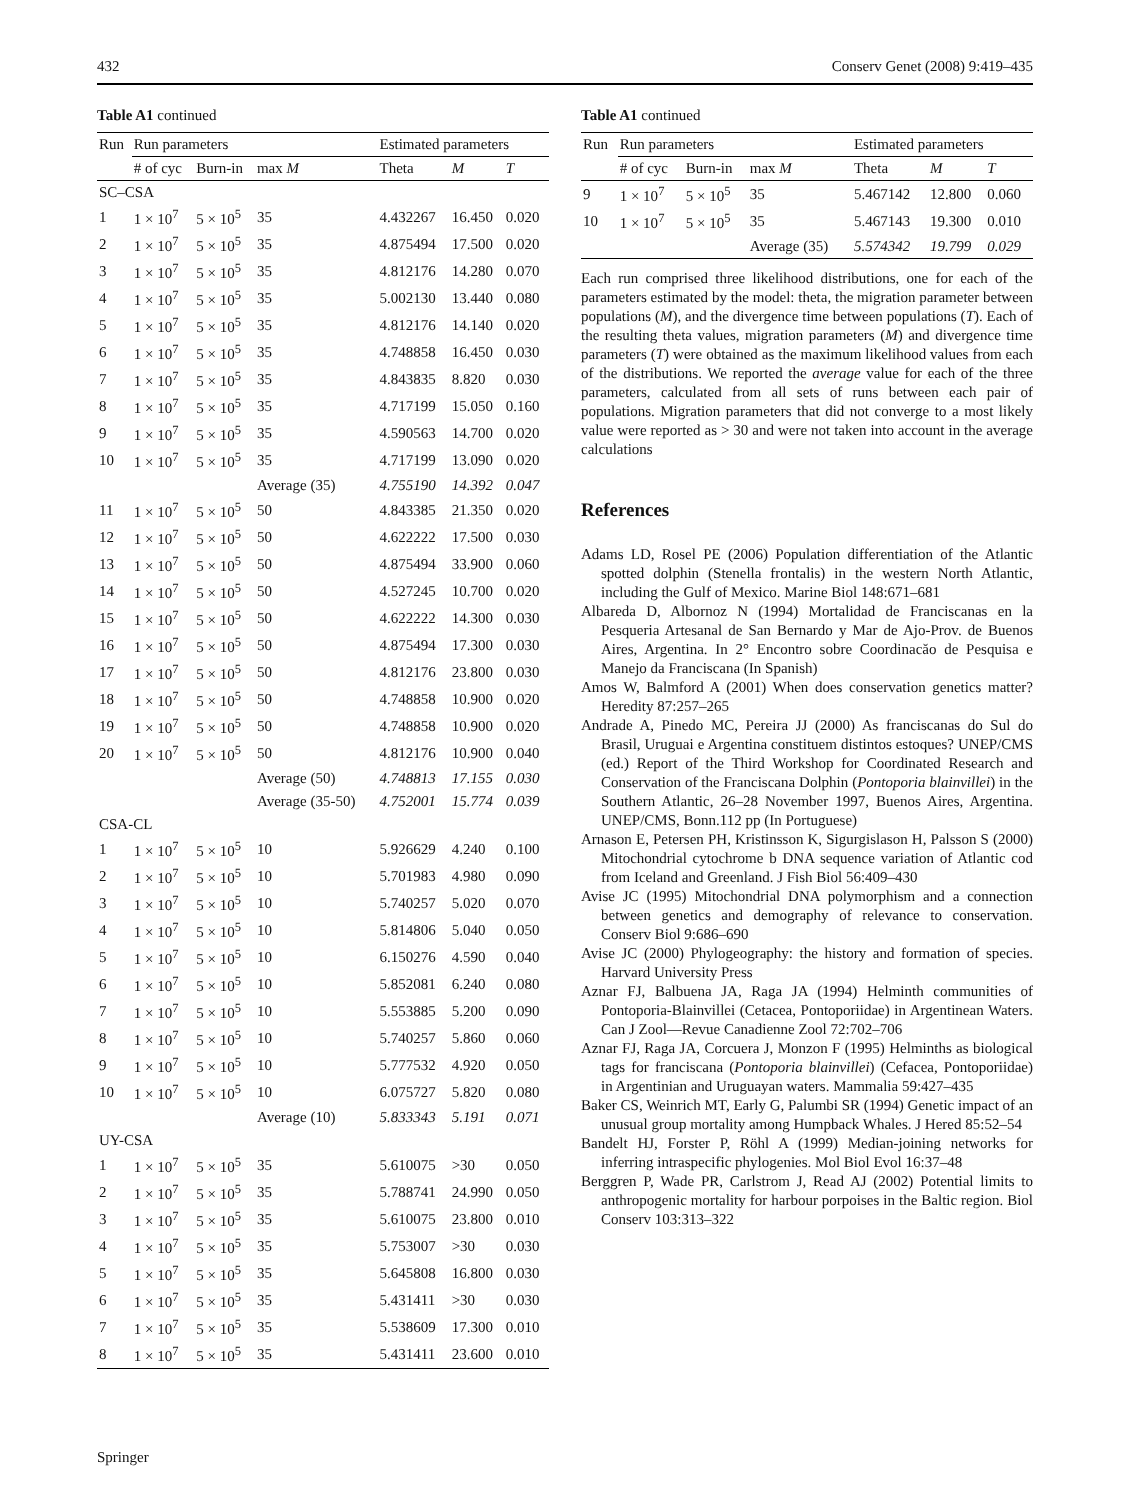432 Conserv Genet (2008) 9:419–435
Table A1 continued
| Run | Run parameters | | | Estimated parameters | | |
| --- | --- | --- | --- | --- | --- | --- |
| | # of cyc | Burn-in | max M | Theta | M | T |
| SC–CSA | | | | | | |
| 1 | 1 × 10<sup>7</sup> | 5 × 10<sup>5</sup> | 35 | 4.432267 | 16.450 | 0.020 |
| 2 | 1 × 10<sup>7</sup> | 5 × 10<sup>5</sup> | 35 | 4.875494 | 17.500 | 0.020 |
| 3 | 1 × 10<sup>7</sup> | 5 × 10<sup>5</sup> | 35 | 4.812176 | 14.280 | 0.070 |
| 4 | 1 × 10<sup>7</sup> | 5 × 10<sup>5</sup> | 35 | 5.002130 | 13.440 | 0.080 |
| 5 | 1 × 10<sup>7</sup> | 5 × 10<sup>5</sup> | 35 | 4.812176 | 14.140 | 0.020 |
| 6 | 1 × 10<sup>7</sup> | 5 × 10<sup>5</sup> | 35 | 4.748858 | 16.450 | 0.030 |
| 7 | 1 × 10<sup>7</sup> | 5 × 10<sup>5</sup> | 35 | 4.843835 | 8.820 | 0.030 |
| 8 | 1 × 10<sup>7</sup> | 5 × 10<sup>5</sup> | 35 | 4.717199 | 15.050 | 0.160 |
| 9 | 1 × 10<sup>7</sup> | 5 × 10<sup>5</sup> | 35 | 4.590563 | 14.700 | 0.020 |
| 10 | 1 × 10<sup>7</sup> | 5 × 10<sup>5</sup> | 35 | 4.717199 | 13.090 | 0.020 |
| | | | Average (35) | 4.755190 | 14.392 | 0.047 |
| 11 | 1 × 10<sup>7</sup> | 5 × 10<sup>5</sup> | 50 | 4.843385 | 21.350 | 0.020 |
| 12 | 1 × 10<sup>7</sup> | 5 × 10<sup>5</sup> | 50 | 4.622222 | 17.500 | 0.030 |
| 13 | 1 × 10<sup>7</sup> | 5 × 10<sup>5</sup> | 50 | 4.875494 | 33.900 | 0.060 |
| 14 | 1 × 10<sup>7</sup> | 5 × 10<sup>5</sup> | 50 | 4.527245 | 10.700 | 0.020 |
| 15 | 1 × 10<sup>7</sup> | 5 × 10<sup>5</sup> | 50 | 4.622222 | 14.300 | 0.030 |
| 16 | 1 × 10<sup>7</sup> | 5 × 10<sup>5</sup> | 50 | 4.875494 | 17.300 | 0.030 |
| 17 | 1 × 10<sup>7</sup> | 5 × 10<sup>5</sup> | 50 | 4.812176 | 23.800 | 0.030 |
| 18 | 1 × 10<sup>7</sup> | 5 × 10<sup>5</sup> | 50 | 4.748858 | 10.900 | 0.020 |
| 19 | 1 × 10<sup>7</sup> | 5 × 10<sup>5</sup> | 50 | 4.748858 | 10.900 | 0.020 |
| 20 | 1 × 10<sup>7</sup> | 5 × 10<sup>5</sup> | 50 | 4.812176 | 10.900 | 0.040 |
| | | | Average (50) | 4.748813 | 17.155 | 0.030 |
| | | | Average (35-50) | 4.752001 | 15.774 | 0.039 |
| CSA-CL | | | | | | |
| 1 | 1 × 10<sup>7</sup> | 5 × 10<sup>5</sup> | 10 | 5.926629 | 4.240 | 0.100 |
| 2 | 1 × 10<sup>7</sup> | 5 × 10<sup>5</sup> | 10 | 5.701983 | 4.980 | 0.090 |
| 3 | 1 × 10<sup>7</sup> | 5 × 10<sup>5</sup> | 10 | 5.740257 | 5.020 | 0.070 |
| 4 | 1 × 10<sup>7</sup> | 5 × 10<sup>5</sup> | 10 | 5.814806 | 5.040 | 0.050 |
| 5 | 1 × 10<sup>7</sup> | 5 × 10<sup>5</sup> | 10 | 6.150276 | 4.590 | 0.040 |
| 6 | 1 × 10<sup>7</sup> | 5 × 10<sup>5</sup> | 10 | 5.852081 | 6.240 | 0.080 |
| 7 | 1 × 10<sup>7</sup> | 5 × 10<sup>5</sup> | 10 | 5.553885 | 5.200 | 0.090 |
| 8 | 1 × 10<sup>7</sup> | 5 × 10<sup>5</sup> | 10 | 5.740257 | 5.860 | 0.060 |
| 9 | 1 × 10<sup>7</sup> | 5 × 10<sup>5</sup> | 10 | 5.777532 | 4.920 | 0.050 |
| 10 | 1 × 10<sup>7</sup> | 5 × 10<sup>5</sup> | 10 | 6.075727 | 5.820 | 0.080 |
| | | | Average (10) | 5.833343 | 5.191 | 0.071 |
| UY-CSA | | | | | | |
| 1 | 1 × 10<sup>7</sup> | 5 × 10<sup>5</sup> | 35 | 5.610075 | >30 | 0.050 |
| 2 | 1 × 10<sup>7</sup> | 5 × 10<sup>5</sup> | 35 | 5.788741 | 24.990 | 0.050 |
| 3 | 1 × 10<sup>7</sup> | 5 × 10<sup>5</sup> | 35 | 5.610075 | 23.800 | 0.010 |
| 4 | 1 × 10<sup>7</sup> | 5 × 10<sup>5</sup> | 35 | 5.753007 | >30 | 0.030 |
| 5 | 1 × 10<sup>7</sup> | 5 × 10<sup>5</sup> | 35 | 5.645808 | 16.800 | 0.030 |
| 6 | 1 × 10<sup>7</sup> | 5 × 10<sup>5</sup> | 35 | 5.431411 | >30 | 0.030 |
| 7 | 1 × 10<sup>7</sup> | 5 × 10<sup>5</sup> | 35 | 5.538609 | 17.300 | 0.010 |
| 8 | 1 × 10<sup>7</sup> | 5 × 10<sup>5</sup> | 35 | 5.431411 | 23.600 | 0.010 |
Springer
Table A1 continued
| Run | Run parameters | | | Estimated parameters | | |
| --- | --- | --- | --- | --- | --- | --- |
| | # of cyc | Burn-in | max M | Theta | M | T |
| 9 | 1 × 10<sup>7</sup> | 5 × 10<sup>5</sup> | 35 | 5.467142 | 12.800 | 0.060 |
| 10 | 1 × 10<sup>7</sup> | 5 × 10<sup>5</sup> | 35 | 5.467143 | 19.300 | 0.010 |
| | | | Average (35) | 5.574342 | 19.799 | 0.029 |
Each run comprised three likelihood distributions, one for each of the parameters estimated by the model: theta, the migration parameter between populations (M), and the divergence time between populations (T). Each of the resulting theta values, migration parameters (M) and divergence time parameters (T) were obtained as the maximum likelihood values from each of the distributions. We reported the average value for each of the three parameters, calculated from all sets of runs between each pair of populations. Migration parameters that did not converge to a most likely value were reported as > 30 and were not taken into account in the average calculations
References
Adams LD, Rosel PE (2006) Population differentiation of the Atlantic spotted dolphin (Stenella frontalis) in the western North Atlantic, including the Gulf of Mexico. Marine Biol 148:671–681
Albareda D, Albornoz N (1994) Mortalidad de Franciscanas en la Pesqueria Artesanal de San Bernardo y Mar de Ajo-Prov. de Buenos Aires, Argentina. In 2° Encontro sobre Coordinacăo de Pesquisa e Manejo da Franciscana (In Spanish)
Amos W, Balmford A (2001) When does conservation genetics matter? Heredity 87:257–265
Andrade A, Pinedo MC, Pereira JJ (2000) As franciscanas do Sul do Brasil, Uruguai e Argentina constituem distintos estoques? UNEP/CMS (ed.) Report of the Third Workshop for Coordinated Research and Conservation of the Franciscana Dolphin (Pontoporia blainvillei) in the Southern Atlantic, 26–28 November 1997, Buenos Aires, Argentina. UNEP/CMS, Bonn.112 pp (In Portuguese)
Arnason E, Petersen PH, Kristinsson K, Sigurgislason H, Palsson S (2000) Mitochondrial cytochrome b DNA sequence variation of Atlantic cod from Iceland and Greenland. J Fish Biol 56:409–430
Avise JC (1995) Mitochondrial DNA polymorphism and a connection between genetics and demography of relevance to conservation. Conserv Biol 9:686–690
Avise JC (2000) Phylogeography: the history and formation of species. Harvard University Press
Aznar FJ, Balbuena JA, Raga JA (1994) Helminth communities of Pontoporia-Blainvillei (Cetacea, Pontoporiidae) in Argentinean Waters. Can J Zool—Revue Canadienne Zool 72:702–706
Aznar FJ, Raga JA, Corcuera J, Monzon F (1995) Helminths as biological tags for franciscana (Pontoporia blainvillei) (Cefacea, Pontoporiidae) in Argentinian and Uruguayan waters. Mammalia 59:427–435
Baker CS, Weinrich MT, Early G, Palumbi SR (1994) Genetic impact of an unusual group mortality among Humpback Whales. J Hered 85:52–54
Bandelt HJ, Forster P, Röhl A (1999) Median-joining networks for inferring intraspecific phylogenies. Mol Biol Evol 16:37–48
Berggren P, Wade PR, Carlstrom J, Read AJ (2002) Potential limits to anthropogenic mortality for harbour porpoises in the Baltic region. Biol Conserv 103:313–322